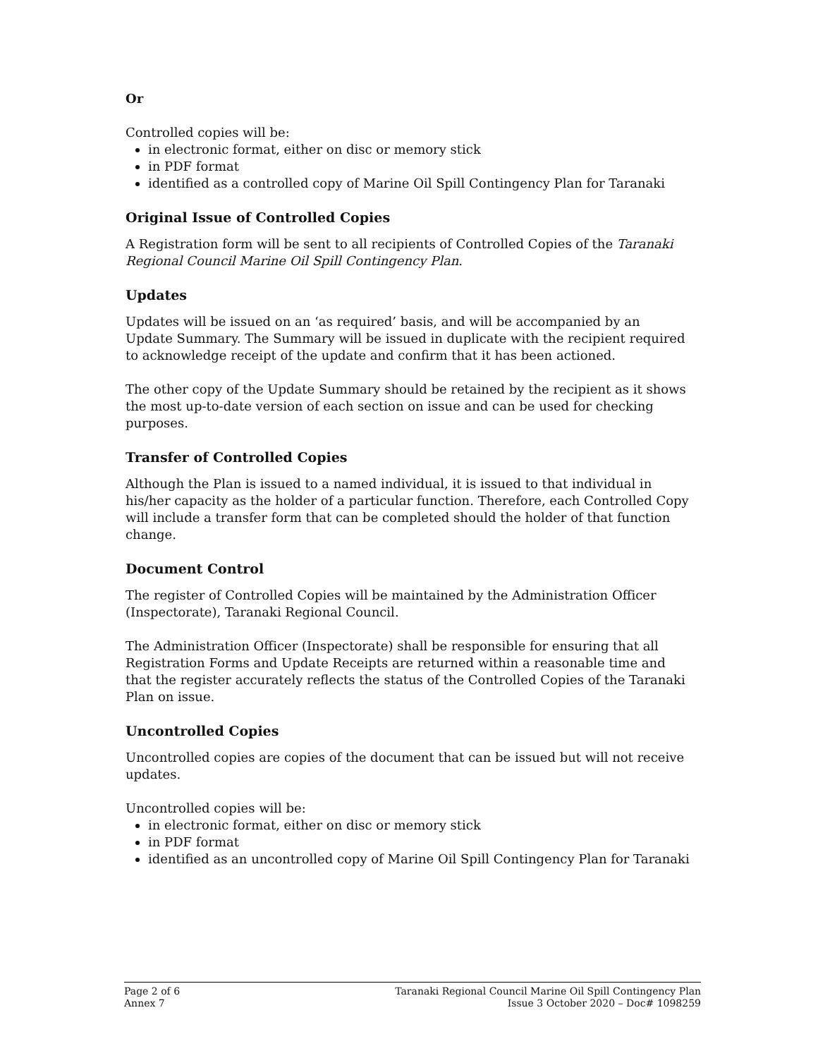Or
Controlled copies will be:
in electronic format, either on disc or memory stick
in PDF format
identified as a controlled copy of Marine Oil Spill Contingency Plan for Taranaki
Original Issue of Controlled Copies
A Registration form will be sent to all recipients of Controlled Copies of the Taranaki Regional Council Marine Oil Spill Contingency Plan.
Updates
Updates will be issued on an ‘as required’ basis, and will be accompanied by an Update Summary. The Summary will be issued in duplicate with the recipient required to acknowledge receipt of the update and confirm that it has been actioned.
The other copy of the Update Summary should be retained by the recipient as it shows the most up-to-date version of each section on issue and can be used for checking purposes.
Transfer of Controlled Copies
Although the Plan is issued to a named individual, it is issued to that individual in his/her capacity as the holder of a particular function. Therefore, each Controlled Copy will include a transfer form that can be completed should the holder of that function change.
Document Control
The register of Controlled Copies will be maintained by the Administration Officer (Inspectorate), Taranaki Regional Council.
The Administration Officer (Inspectorate) shall be responsible for ensuring that all Registration Forms and Update Receipts are returned within a reasonable time and that the register accurately reflects the status of the Controlled Copies of the Taranaki Plan on issue.
Uncontrolled Copies
Uncontrolled copies are copies of the document that can be issued but will not receive updates.
Uncontrolled copies will be:
in electronic format, either on disc or memory stick
in PDF format
identified as an uncontrolled copy of Marine Oil Spill Contingency Plan for Taranaki
Page 2 of 6
Annex 7
Taranaki Regional Council Marine Oil Spill Contingency Plan
Issue 3 October 2020 – Doc# 1098259